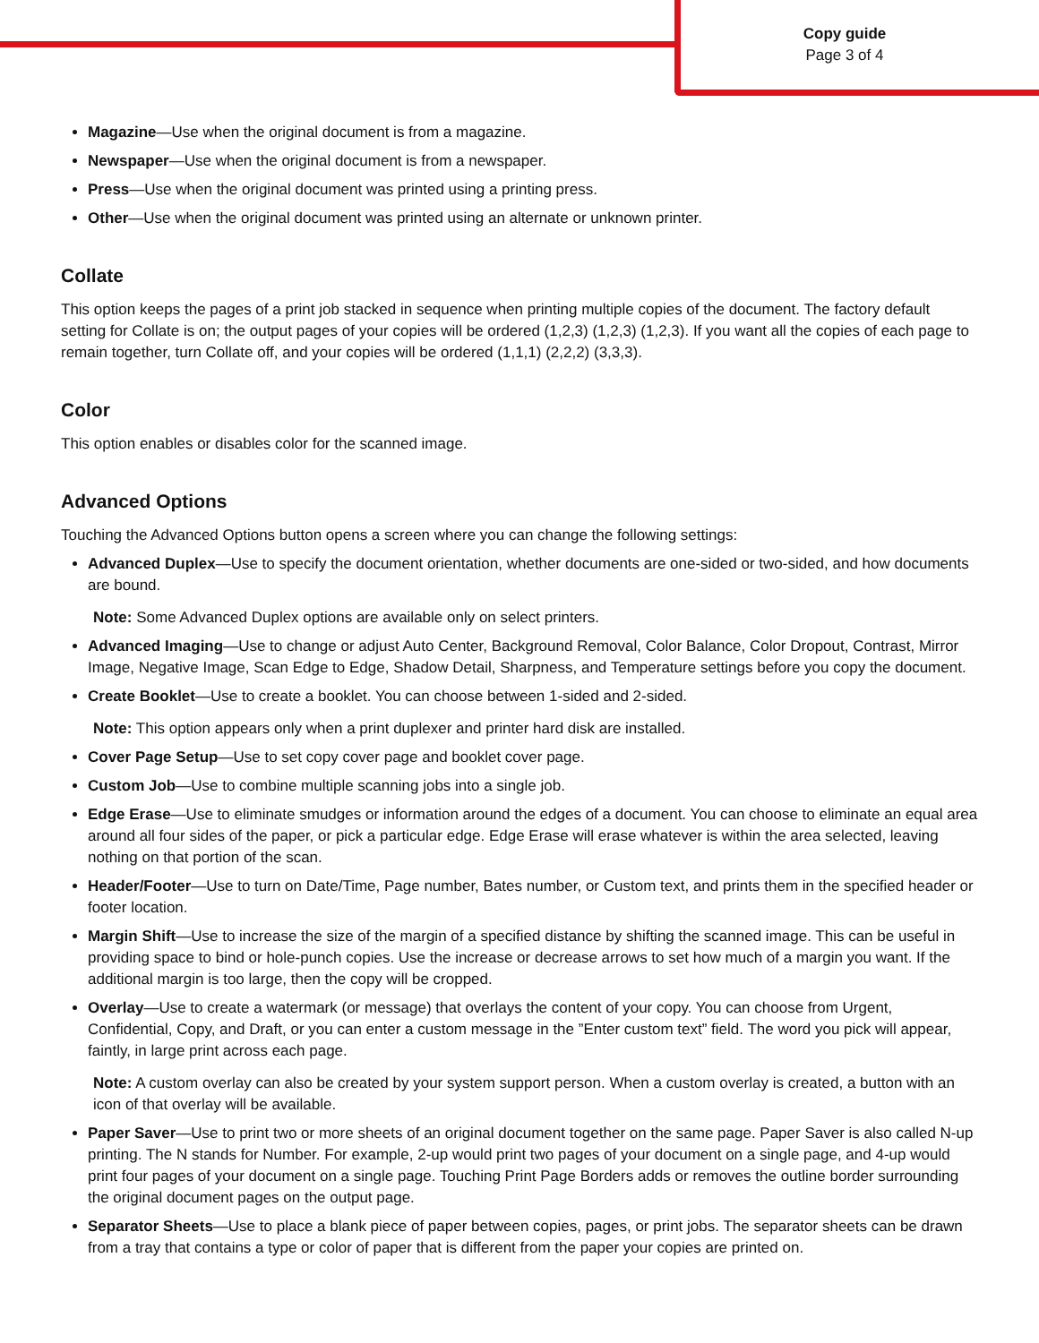Copy guide
Page 3 of 4
Magazine—Use when the original document is from a magazine.
Newspaper—Use when the original document is from a newspaper.
Press—Use when the original document was printed using a printing press.
Other—Use when the original document was printed using an alternate or unknown printer.
Collate
This option keeps the pages of a print job stacked in sequence when printing multiple copies of the document. The factory default setting for Collate is on; the output pages of your copies will be ordered (1,2,3) (1,2,3) (1,2,3). If you want all the copies of each page to remain together, turn Collate off, and your copies will be ordered (1,1,1) (2,2,2) (3,3,3).
Color
This option enables or disables color for the scanned image.
Advanced Options
Touching the Advanced Options button opens a screen where you can change the following settings:
Advanced Duplex—Use to specify the document orientation, whether documents are one-sided or two-sided, and how documents are bound.
Note: Some Advanced Duplex options are available only on select printers.
Advanced Imaging—Use to change or adjust Auto Center, Background Removal, Color Balance, Color Dropout, Contrast, Mirror Image, Negative Image, Scan Edge to Edge, Shadow Detail, Sharpness, and Temperature settings before you copy the document.
Create Booklet—Use to create a booklet. You can choose between 1-sided and 2-sided.
Note: This option appears only when a print duplexer and printer hard disk are installed.
Cover Page Setup—Use to set copy cover page and booklet cover page.
Custom Job—Use to combine multiple scanning jobs into a single job.
Edge Erase—Use to eliminate smudges or information around the edges of a document. You can choose to eliminate an equal area around all four sides of the paper, or pick a particular edge. Edge Erase will erase whatever is within the area selected, leaving nothing on that portion of the scan.
Header/Footer—Use to turn on Date/Time, Page number, Bates number, or Custom text, and prints them in the specified header or footer location.
Margin Shift—Use to increase the size of the margin of a specified distance by shifting the scanned image. This can be useful in providing space to bind or hole-punch copies. Use the increase or decrease arrows to set how much of a margin you want. If the additional margin is too large, then the copy will be cropped.
Overlay—Use to create a watermark (or message) that overlays the content of your copy. You can choose from Urgent, Confidential, Copy, and Draft, or you can enter a custom message in the ”Enter custom text” field. The word you pick will appear, faintly, in large print across each page.
Note: A custom overlay can also be created by your system support person. When a custom overlay is created, a button with an icon of that overlay will be available.
Paper Saver—Use to print two or more sheets of an original document together on the same page. Paper Saver is also called N-up printing. The N stands for Number. For example, 2-up would print two pages of your document on a single page, and 4-up would print four pages of your document on a single page. Touching Print Page Borders adds or removes the outline border surrounding the original document pages on the output page.
Separator Sheets—Use to place a blank piece of paper between copies, pages, or print jobs. The separator sheets can be drawn from a tray that contains a type or color of paper that is different from the paper your copies are printed on.